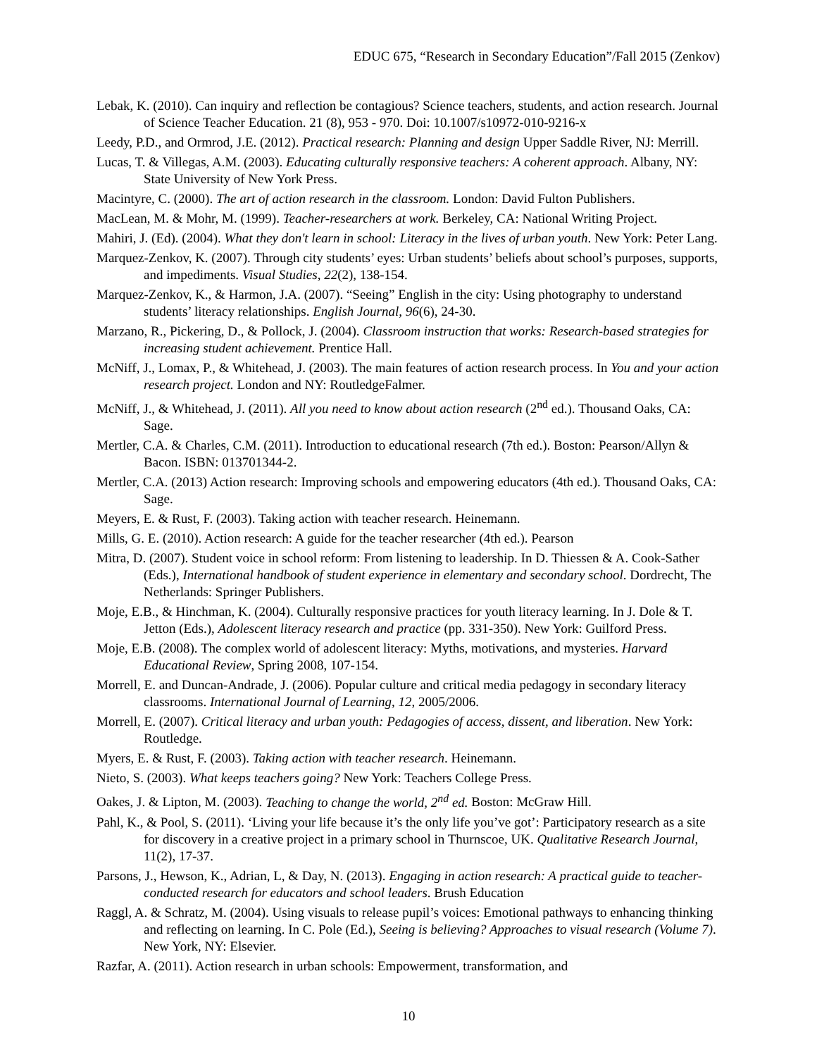EDUC 675, “Research in Secondary Education”/Fall 2015 (Zenkov)
Lebak, K. (2010). Can inquiry and reflection be contagious? Science teachers, students, and action research. Journal of Science Teacher Education. 21 (8), 953 - 970. Doi: 10.1007/s10972-010-9216-x
Leedy, P.D., and Ormrod, J.E. (2012). Practical research: Planning and design Upper Saddle River, NJ: Merrill.
Lucas, T. & Villegas, A.M. (2003). Educating culturally responsive teachers: A coherent approach. Albany, NY: State University of New York Press.
Macintyre, C. (2000). The art of action research in the classroom. London: David Fulton Publishers.
MacLean, M. & Mohr, M. (1999). Teacher-researchers at work. Berkeley, CA: National Writing Project.
Mahiri, J. (Ed). (2004). What they don't learn in school: Literacy in the lives of urban youth. New York: Peter Lang.
Marquez-Zenkov, K. (2007). Through city students’ eyes: Urban students’ beliefs about school’s purposes, supports, and impediments. Visual Studies, 22(2), 138-154.
Marquez-Zenkov, K., & Harmon, J.A. (2007). “Seeing” English in the city: Using photography to understand students’ literacy relationships. English Journal, 96(6), 24-30.
Marzano, R., Pickering, D., & Pollock, J. (2004). Classroom instruction that works: Research-based strategies for increasing student achievement. Prentice Hall.
McNiff, J., Lomax, P., & Whitehead, J. (2003). The main features of action research process. In You and your action research project. London and NY: RoutledgeFalmer.
McNiff, J., & Whitehead, J. (2011). All you need to know about action research (2<sup>nd</sup> ed.). Thousand Oaks, CA: Sage.
Mertler, C.A. & Charles, C.M. (2011). Introduction to educational research (7th ed.). Boston: Pearson/Allyn & Bacon. ISBN: 013701344-2.
Mertler, C.A. (2013) Action research: Improving schools and empowering educators (4th ed.). Thousand Oaks, CA: Sage.
Meyers, E. & Rust, F. (2003). Taking action with teacher research. Heinemann.
Mills, G. E. (2010). Action research: A guide for the teacher researcher (4th ed.). Pearson
Mitra, D. (2007). Student voice in school reform: From listening to leadership. In D. Thiessen & A. Cook-Sather (Eds.), International handbook of student experience in elementary and secondary school. Dordrecht, The Netherlands: Springer Publishers.
Moje, E.B., & Hinchman, K. (2004). Culturally responsive practices for youth literacy learning. In J. Dole & T. Jetton (Eds.), Adolescent literacy research and practice (pp. 331-350). New York: Guilford Press.
Moje, E.B. (2008). The complex world of adolescent literacy: Myths, motivations, and mysteries. Harvard Educational Review, Spring 2008, 107-154.
Morrell, E. and Duncan-Andrade, J. (2006). Popular culture and critical media pedagogy in secondary literacy classrooms. International Journal of Learning, 12, 2005/2006.
Morrell, E. (2007). Critical literacy and urban youth: Pedagogies of access, dissent, and liberation. New York: Routledge.
Myers, E. & Rust, F. (2003). Taking action with teacher research. Heinemann.
Nieto, S. (2003). What keeps teachers going? New York: Teachers College Press.
Oakes, J. & Lipton, M. (2003). Teaching to change the world, 2<sup>nd</sup> ed. Boston: McGraw Hill.
Pahl, K., & Pool, S. (2011). ‘Living your life because it’s the only life you’ve got’: Participatory research as a site for discovery in a creative project in a primary school in Thurnscoe, UK. Qualitative Research Journal, 11(2), 17-37.
Parsons, J., Hewson, K., Adrian, L, & Day, N. (2013). Engaging in action research: A practical guide to teacher-conducted research for educators and school leaders. Brush Education
Raggl, A. & Schratz, M. (2004). Using visuals to release pupil’s voices: Emotional pathways to enhancing thinking and reflecting on learning. In C. Pole (Ed.), Seeing is believing? Approaches to visual research (Volume 7). New York, NY: Elsevier.
Razfar, A. (2011). Action research in urban schools: Empowerment, transformation, and
10